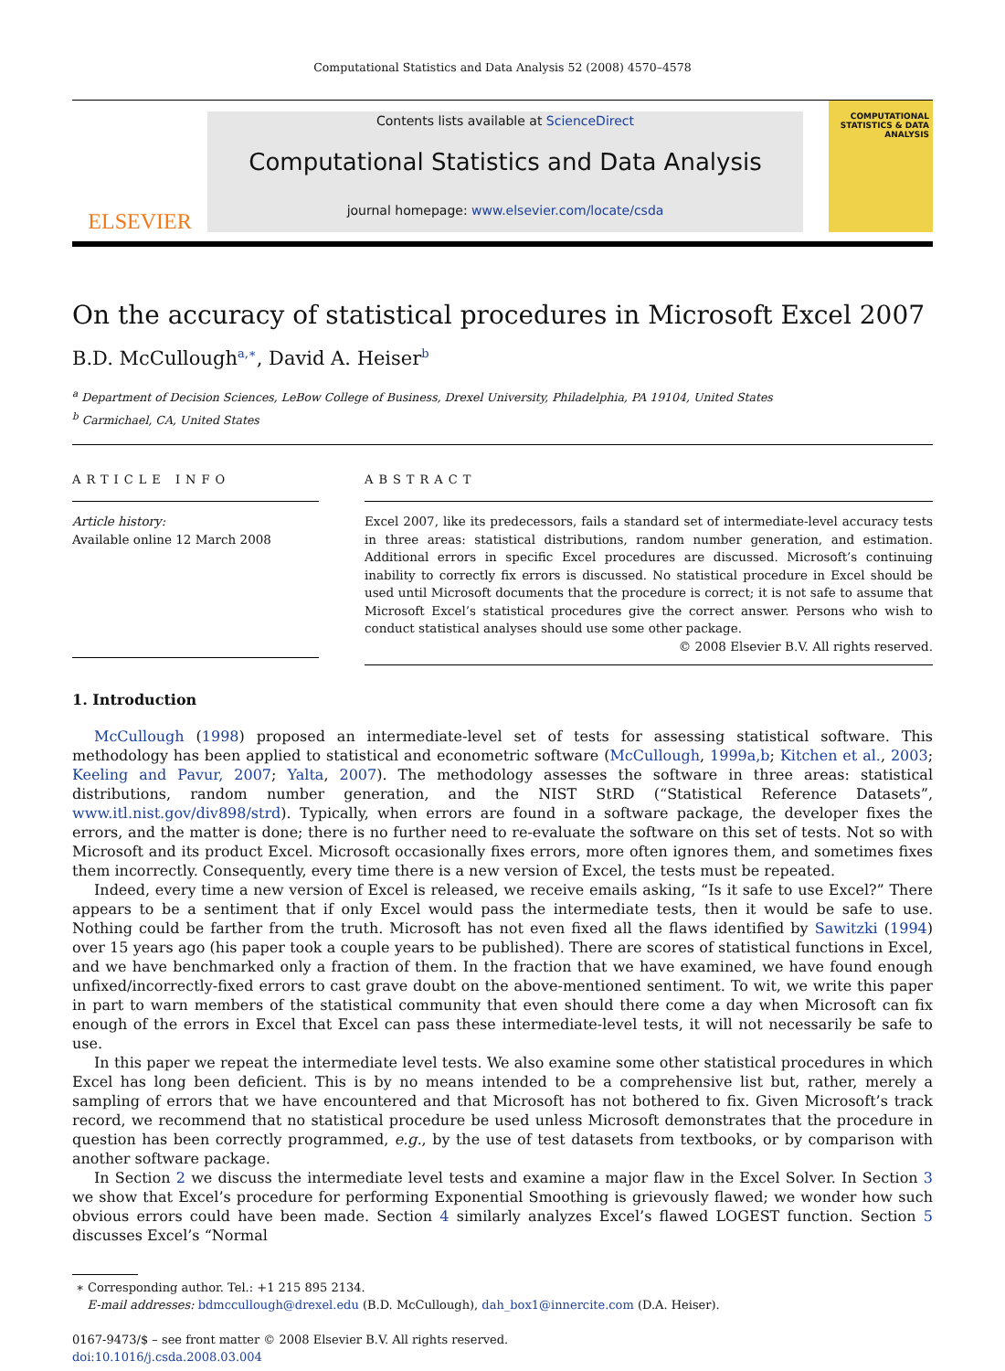Computational Statistics and Data Analysis 52 (2008) 4570–4578
ELSEVIER
Contents lists available at ScienceDirect
Computational Statistics and Data Analysis
journal homepage: www.elsevier.com/locate/csda
COMPUTATIONAL STATISTICS & DATA ANALYSIS
On the accuracy of statistical procedures in Microsoft Excel 2007
B.D. McCullough<sup>a,∗</sup>, David A. Heiser<sup>b</sup>
<sup>a</sup> Department of Decision Sciences, LeBow College of Business, Drexel University, Philadelphia, PA 19104, United States
<sup>b</sup> Carmichael, CA, United States
ARTICLE INFO
Article history:
Available online 12 March 2008
ABSTRACT
Excel 2007, like its predecessors, fails a standard set of intermediate-level accuracy tests in three areas: statistical distributions, random number generation, and estimation. Additional errors in specific Excel procedures are discussed. Microsoft’s continuing inability to correctly fix errors is discussed. No statistical procedure in Excel should be used until Microsoft documents that the procedure is correct; it is not safe to assume that Microsoft Excel’s statistical procedures give the correct answer. Persons who wish to conduct statistical analyses should use some other package.
© 2008 Elsevier B.V. All rights reserved.
1. Introduction
McCullough (1998) proposed an intermediate-level set of tests for assessing statistical software. This methodology has been applied to statistical and econometric software (McCullough, 1999a,b; Kitchen et al., 2003; Keeling and Pavur, 2007; Yalta, 2007). The methodology assesses the software in three areas: statistical distributions, random number generation, and the NIST StRD (“Statistical Reference Datasets”, www.itl.nist.gov/div898/strd). Typically, when errors are found in a software package, the developer fixes the errors, and the matter is done; there is no further need to re-evaluate the software on this set of tests. Not so with Microsoft and its product Excel. Microsoft occasionally fixes errors, more often ignores them, and sometimes fixes them incorrectly. Consequently, every time there is a new version of Excel, the tests must be repeated.
Indeed, every time a new version of Excel is released, we receive emails asking, “Is it safe to use Excel?” There appears to be a sentiment that if only Excel would pass the intermediate tests, then it would be safe to use. Nothing could be farther from the truth. Microsoft has not even fixed all the flaws identified by Sawitzki (1994) over 15 years ago (his paper took a couple years to be published). There are scores of statistical functions in Excel, and we have benchmarked only a fraction of them. In the fraction that we have examined, we have found enough unfixed/incorrectly-fixed errors to cast grave doubt on the above-mentioned sentiment. To wit, we write this paper in part to warn members of the statistical community that even should there come a day when Microsoft can fix enough of the errors in Excel that Excel can pass these intermediate-level tests, it will not necessarily be safe to use.
In this paper we repeat the intermediate level tests. We also examine some other statistical procedures in which Excel has long been deficient. This is by no means intended to be a comprehensive list but, rather, merely a sampling of errors that we have encountered and that Microsoft has not bothered to fix. Given Microsoft’s track record, we recommend that no statistical procedure be used unless Microsoft demonstrates that the procedure in question has been correctly programmed, e.g., by the use of test datasets from textbooks, or by comparison with another software package.
In Section 2 we discuss the intermediate level tests and examine a major flaw in the Excel Solver. In Section 3 we show that Excel’s procedure for performing Exponential Smoothing is grievously flawed; we wonder how such obvious errors could have been made. Section 4 similarly analyzes Excel’s flawed LOGEST function. Section 5 discusses Excel’s “Normal
∗ Corresponding author. Tel.: +1 215 895 2134.
E-mail addresses: bdmccullough@drexel.edu (B.D. McCullough), dah_box1@innercite.com (D.A. Heiser).
0167-9473/$ – see front matter © 2008 Elsevier B.V. All rights reserved.
doi:10.1016/j.csda.2008.03.004